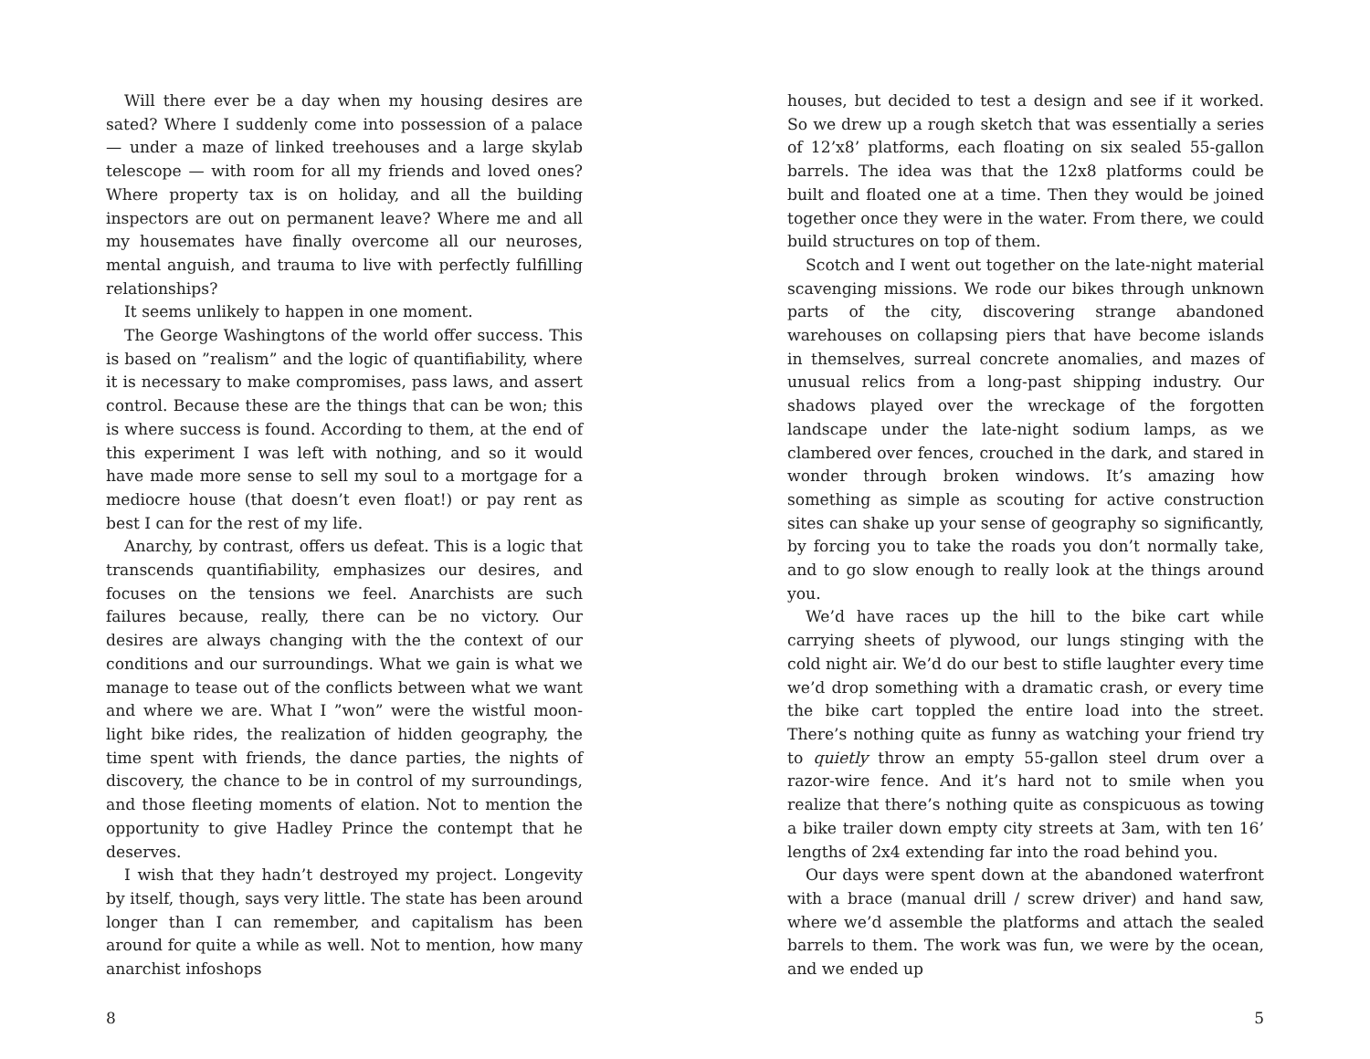Will there ever be a day when my housing desires are sated? Where I suddenly come into possession of a palace — under a maze of linked treehouses and a large skylab telescope — with room for all my friends and loved ones? Where property tax is on holiday, and all the building inspectors are out on permanent leave? Where me and all my housemates have finally overcome all our neuroses, mental anguish, and trauma to live with perfectly fulfilling relationships?
It seems unlikely to happen in one moment.
The George Washingtons of the world offer success. This is based on ”realism” and the logic of quantifiability, where it is necessary to make compromises, pass laws, and assert control. Because these are the things that can be won; this is where success is found. According to them, at the end of this experiment I was left with nothing, and so it would have made more sense to sell my soul to a mortgage for a mediocre house (that doesn’t even float!) or pay rent as best I can for the rest of my life.
Anarchy, by contrast, offers us defeat. This is a logic that transcends quantifiability, emphasizes our desires, and focuses on the tensions we feel. Anarchists are such failures because, really, there can be no victory. Our desires are always changing with the the context of our conditions and our surroundings. What we gain is what we manage to tease out of the conflicts between what we want and where we are. What I ”won” were the wistful moon-light bike rides, the realization of hidden geography, the time spent with friends, the dance parties, the nights of discovery, the chance to be in control of my surroundings, and those fleeting moments of elation. Not to mention the opportunity to give Hadley Prince the contempt that he deserves.
I wish that they hadn’t destroyed my project. Longevity by itself, though, says very little. The state has been around longer than I can remember, and capitalism has been around for quite a while as well. Not to mention, how many anarchist infoshops
8
houses, but decided to test a design and see if it worked. So we drew up a rough sketch that was essentially a series of 12’x8’ platforms, each floating on six sealed 55-gallon barrels. The idea was that the 12x8 platforms could be built and floated one at a time. Then they would be joined together once they were in the water. From there, we could build structures on top of them.
Scotch and I went out together on the late-night material scavenging missions. We rode our bikes through unknown parts of the city, discovering strange abandoned warehouses on collapsing piers that have become islands in themselves, surreal concrete anomalies, and mazes of unusual relics from a long-past shipping industry. Our shadows played over the wreckage of the forgotten landscape under the late-night sodium lamps, as we clambered over fences, crouched in the dark, and stared in wonder through broken windows. It’s amazing how something as simple as scouting for active construction sites can shake up your sense of geography so significantly, by forcing you to take the roads you don’t normally take, and to go slow enough to really look at the things around you.
We’d have races up the hill to the bike cart while carrying sheets of plywood, our lungs stinging with the cold night air. We’d do our best to stifle laughter every time we’d drop something with a dramatic crash, or every time the bike cart toppled the entire load into the street. There’s nothing quite as funny as watching your friend try to quietly throw an empty 55-gallon steel drum over a razor-wire fence. And it’s hard not to smile when you realize that there’s nothing quite as conspicuous as towing a bike trailer down empty city streets at 3am, with ten 16’ lengths of 2x4 extending far into the road behind you.
Our days were spent down at the abandoned waterfront with a brace (manual drill / screw driver) and hand saw, where we’d assemble the platforms and attach the sealed barrels to them. The work was fun, we were by the ocean, and we ended up
5